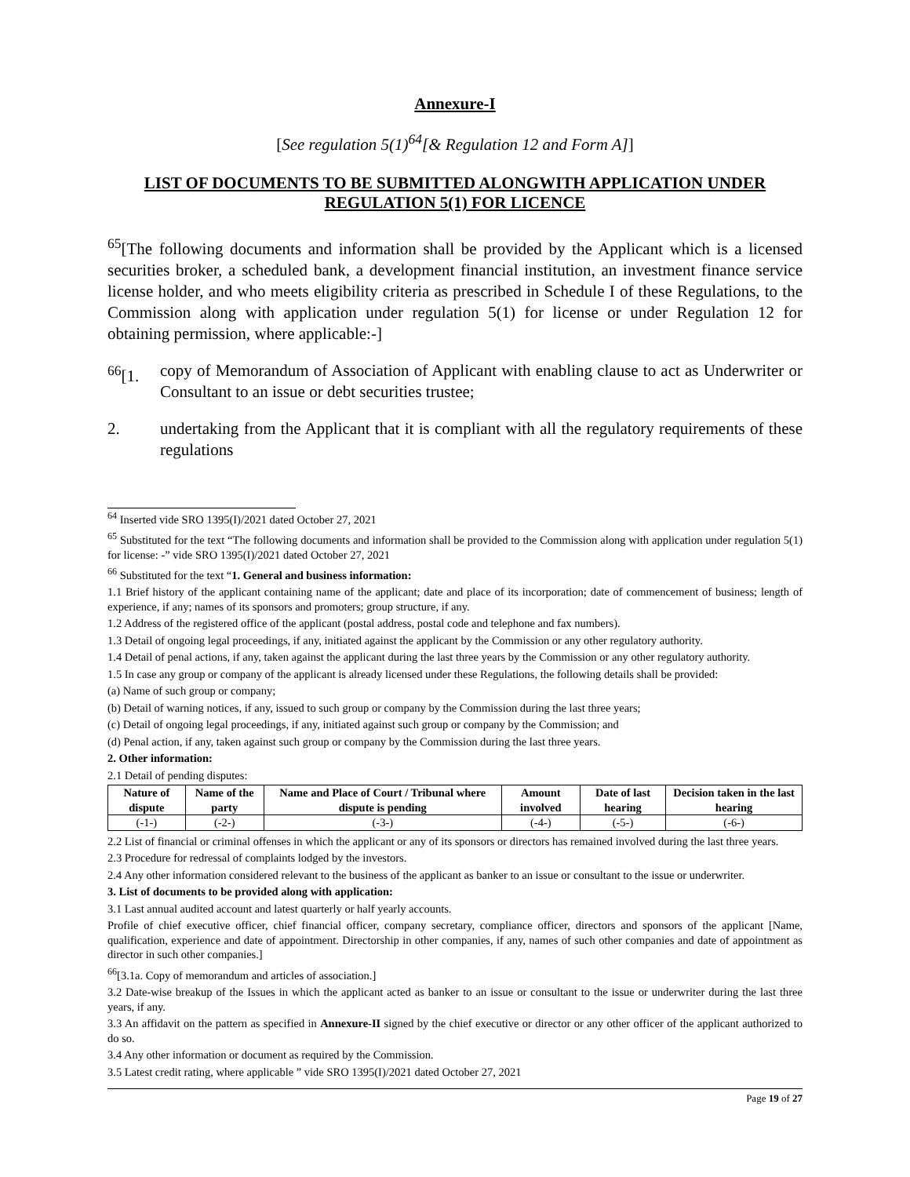Annexure-I
[See regulation 5(1)<sup>64</sup>[& Regulation 12 and Form A]]
LIST OF DOCUMENTS TO BE SUBMITTED ALONGWITH APPLICATION UNDER REGULATION 5(1) FOR LICENCE
<sup>65</sup> [The following documents and information shall be provided by the Applicant which is a licensed securities broker, a scheduled bank, a development financial institution, an investment finance service license holder, and who meets eligibility criteria as prescribed in Schedule I of these Regulations, to the Commission along with application under regulation 5(1) for license or under Regulation 12 for obtaining permission, where applicable:-]
<sup>66</sup> [1. copy of Memorandum of Association of Applicant with enabling clause to act as Underwriter or Consultant to an issue or debt securities trustee;
2. undertaking from the Applicant that it is compliant with all the regulatory requirements of these regulations
<sup>64</sup> Inserted vide SRO 1395(I)/2021 dated October 27, 2021
<sup>65</sup> Substituted for the text “The following documents and information shall be provided to the Commission along with application under regulation 5(1) for license: -” vide SRO 1395(I)/2021 dated October 27, 2021
<sup>66</sup> Substituted for the text “1. General and business information:
1.1 Brief history of the applicant containing name of the applicant; date and place of its incorporation; date of commencement of business; length of experience, if any; names of its sponsors and promoters; group structure, if any.
1.2 Address of the registered office of the applicant (postal address, postal code and telephone and fax numbers).
1.3 Detail of ongoing legal proceedings, if any, initiated against the applicant by the Commission or any other regulatory authority.
1.4 Detail of penal actions, if any, taken against the applicant during the last three years by the Commission or any other regulatory authority.
1.5 In case any group or company of the applicant is already licensed under these Regulations, the following details shall be provided:
(a) Name of such group or company;
(b) Detail of warning notices, if any, issued to such group or company by the Commission during the last three years;
(c) Detail of ongoing legal proceedings, if any, initiated against such group or company by the Commission; and
(d) Penal action, if any, taken against such group or company by the Commission during the last three years.
2. Other information:
2.1 Detail of pending disputes:
| Nature of dispute | Name of the party | Name and Place of Court / Tribunal where dispute is pending | Amount involved | Date of last hearing | Decision taken in the last hearing |
| --- | --- | --- | --- | --- | --- |
| (-1-) | (-2-) | (-3-) | (-4-) | (-5-) | (-6-) |
2.2 List of financial or criminal offenses in which the applicant or any of its sponsors or directors has remained involved during the last three years.
2.3 Procedure for redressal of complaints lodged by the investors.
2.4 Any other information considered relevant to the business of the applicant as banker to an issue or consultant to the issue or underwriter.
3. List of documents to be provided along with application:
3.1 Last annual audited account and latest quarterly or half yearly accounts.
Profile of chief executive officer, chief financial officer, company secretary, compliance officer, directors and sponsors of the applicant [Name, qualification, experience and date of appointment. Directorship in other companies, if any, names of such other companies and date of appointment as director in such other companies.]
<sup>66</sup> [3.1a. Copy of memorandum and articles of association.]
3.2 Date-wise breakup of the Issues in which the applicant acted as banker to an issue or consultant to the issue or underwriter during the last three years, if any.
3.3 An affidavit on the pattern as specified in Annexure-II signed by the chief executive or director or any other officer of the applicant authorized to do so.
3.4 Any other information or document as required by the Commission.
3.5 Latest credit rating, where applicable ” vide SRO 1395(I)/2021 dated October 27, 2021
Page 19 of 27